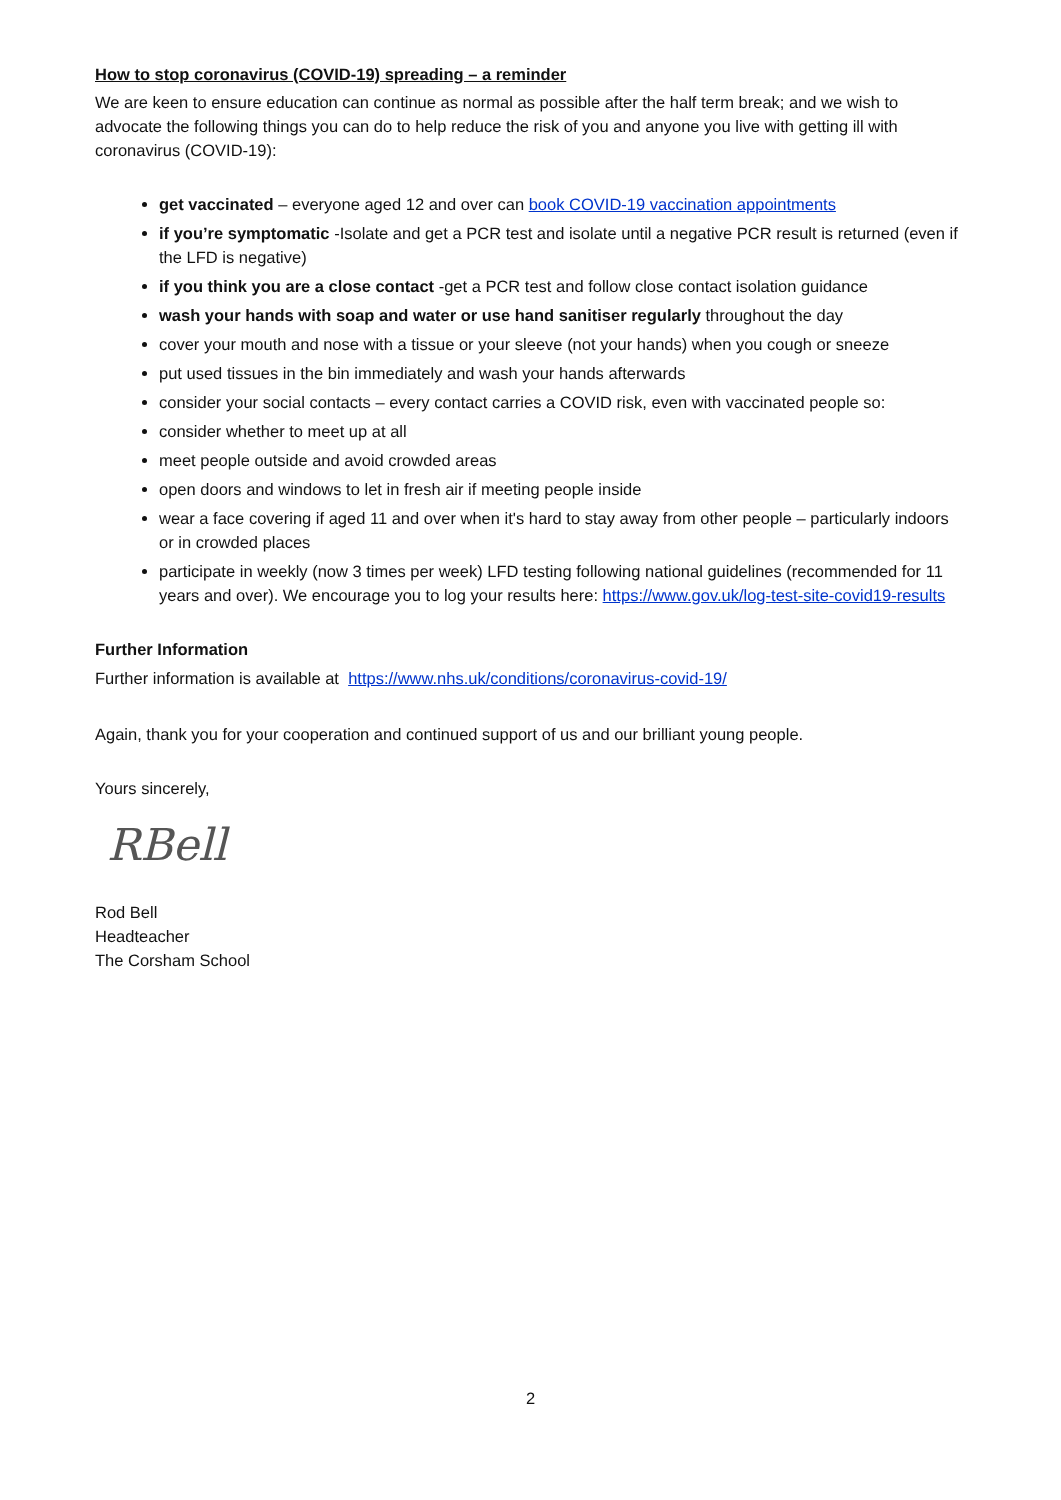How to stop coronavirus (COVID-19) spreading – a reminder
We are keen to ensure education can continue as normal as possible after the half term break; and we wish to advocate the following things you can do to help reduce the risk of you and anyone you live with getting ill with coronavirus (COVID-19):
get vaccinated – everyone aged 12 and over can book COVID-19 vaccination appointments
if you’re symptomatic -Isolate and get a PCR test and isolate until a negative PCR result is returned (even if the LFD is negative)
if you think you are a close contact -get a PCR test and follow close contact isolation guidance
wash your hands with soap and water or use hand sanitiser regularly throughout the day
cover your mouth and nose with a tissue or your sleeve (not your hands) when you cough or sneeze
put used tissues in the bin immediately and wash your hands afterwards
consider your social contacts – every contact carries a COVID risk, even with vaccinated people so:
consider whether to meet up at all
meet people outside and avoid crowded areas
open doors and windows to let in fresh air if meeting people inside
wear a face covering if aged 11 and over when it's hard to stay away from other people – particularly indoors or in crowded places
participate in weekly (now 3 times per week) LFD testing following national guidelines (recommended for 11 years and over). We encourage you to log your results here: https://www.gov.uk/log-test-site-covid19-results
Further Information
Further information is available at https://www.nhs.uk/conditions/coronavirus-covid-19/
Again, thank you for your cooperation and continued support of us and our brilliant young people.
Yours sincerely,
RBell
Rod Bell
Headteacher
The Corsham School
2